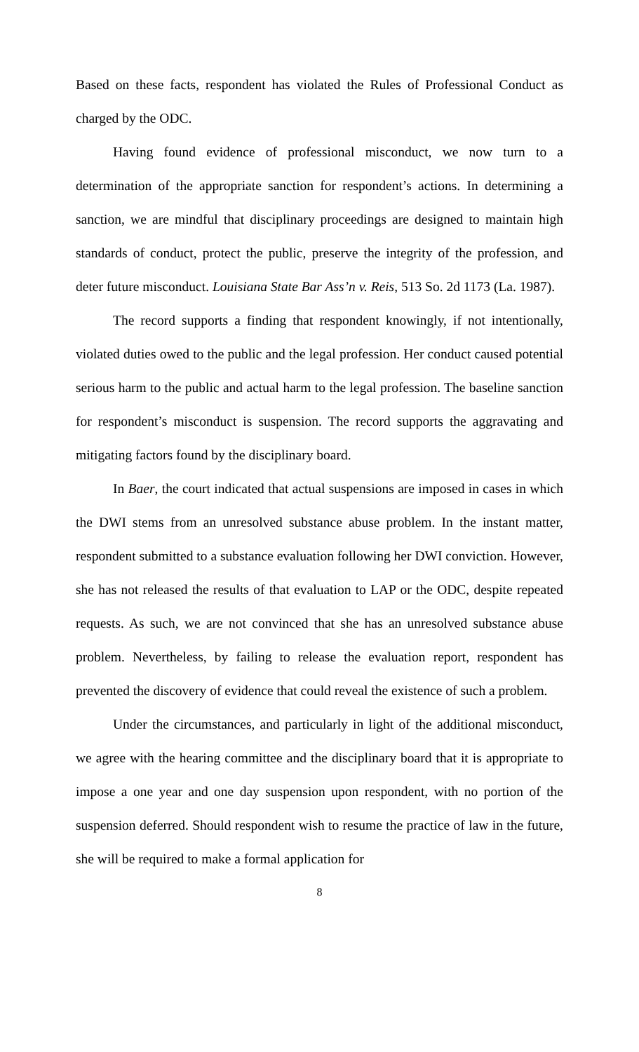Based on these facts, respondent has violated the Rules of Professional Conduct as charged by the ODC.
Having found evidence of professional misconduct, we now turn to a determination of the appropriate sanction for respondent’s actions. In determining a sanction, we are mindful that disciplinary proceedings are designed to maintain high standards of conduct, protect the public, preserve the integrity of the profession, and deter future misconduct. Louisiana State Bar Ass’n v. Reis, 513 So. 2d 1173 (La. 1987).
The record supports a finding that respondent knowingly, if not intentionally, violated duties owed to the public and the legal profession. Her conduct caused potential serious harm to the public and actual harm to the legal profession. The baseline sanction for respondent’s misconduct is suspension. The record supports the aggravating and mitigating factors found by the disciplinary board.
In Baer, the court indicated that actual suspensions are imposed in cases in which the DWI stems from an unresolved substance abuse problem. In the instant matter, respondent submitted to a substance evaluation following her DWI conviction. However, she has not released the results of that evaluation to LAP or the ODC, despite repeated requests. As such, we are not convinced that she has an unresolved substance abuse problem. Nevertheless, by failing to release the evaluation report, respondent has prevented the discovery of evidence that could reveal the existence of such a problem.
Under the circumstances, and particularly in light of the additional misconduct, we agree with the hearing committee and the disciplinary board that it is appropriate to impose a one year and one day suspension upon respondent, with no portion of the suspension deferred. Should respondent wish to resume the practice of law in the future, she will be required to make a formal application for
8